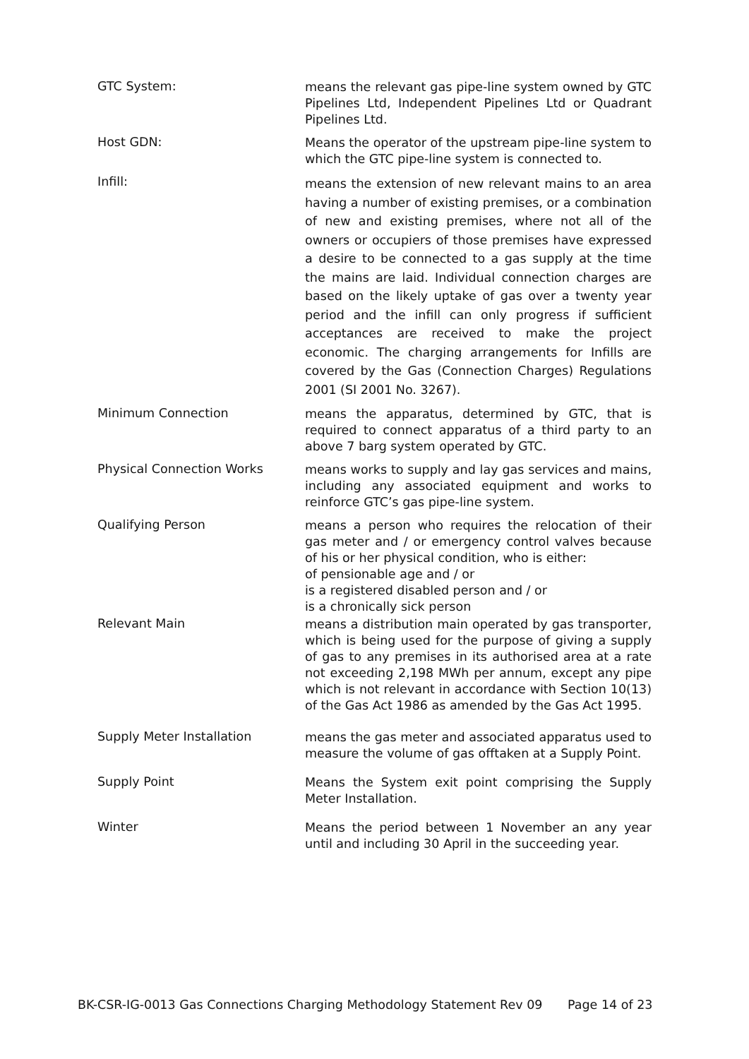GTC System:
means the relevant gas pipe-line system owned by GTC Pipelines Ltd, Independent Pipelines Ltd or Quadrant Pipelines Ltd.
Host GDN:
Means the operator of the upstream pipe-line system to which the GTC pipe-line system is connected to.
Infill:
means the extension of new relevant mains to an area having a number of existing premises, or a combination of new and existing premises, where not all of the owners or occupiers of those premises have expressed a desire to be connected to a gas supply at the time the mains are laid. Individual connection charges are based on the likely uptake of gas over a twenty year period and the infill can only progress if sufficient acceptances are received to make the project economic. The charging arrangements for Infills are covered by the Gas (Connection Charges) Regulations 2001 (SI 2001 No. 3267).
Minimum Connection
means the apparatus, determined by GTC, that is required to connect apparatus of a third party to an above 7 barg system operated by GTC.
Physical Connection Works
means works to supply and lay gas services and mains, including any associated equipment and works to reinforce GTC’s gas pipe-line system.
Qualifying Person
means a person who requires the relocation of their gas meter and / or emergency control valves because of his or her physical condition, who is either:
of pensionable age and / or
is a registered disabled person and / or
is a chronically sick person
Relevant Main
means a distribution main operated by gas transporter, which is being used for the purpose of giving a supply of gas to any premises in its authorised area at a rate not exceeding 2,198 MWh per annum, except any pipe which is not relevant in accordance with Section 10(13) of the Gas Act 1986 as amended by the Gas Act 1995.
Supply Meter Installation
means the gas meter and associated apparatus used to measure the volume of gas offtaken at a Supply Point.
Supply Point
Means the System exit point comprising the Supply Meter Installation.
Winter
Means the period between 1 November an any year until and including 30 April in the succeeding year.
BK-CSR-IG-0013 Gas Connections Charging Methodology Statement Rev 09 Page 14 of 23